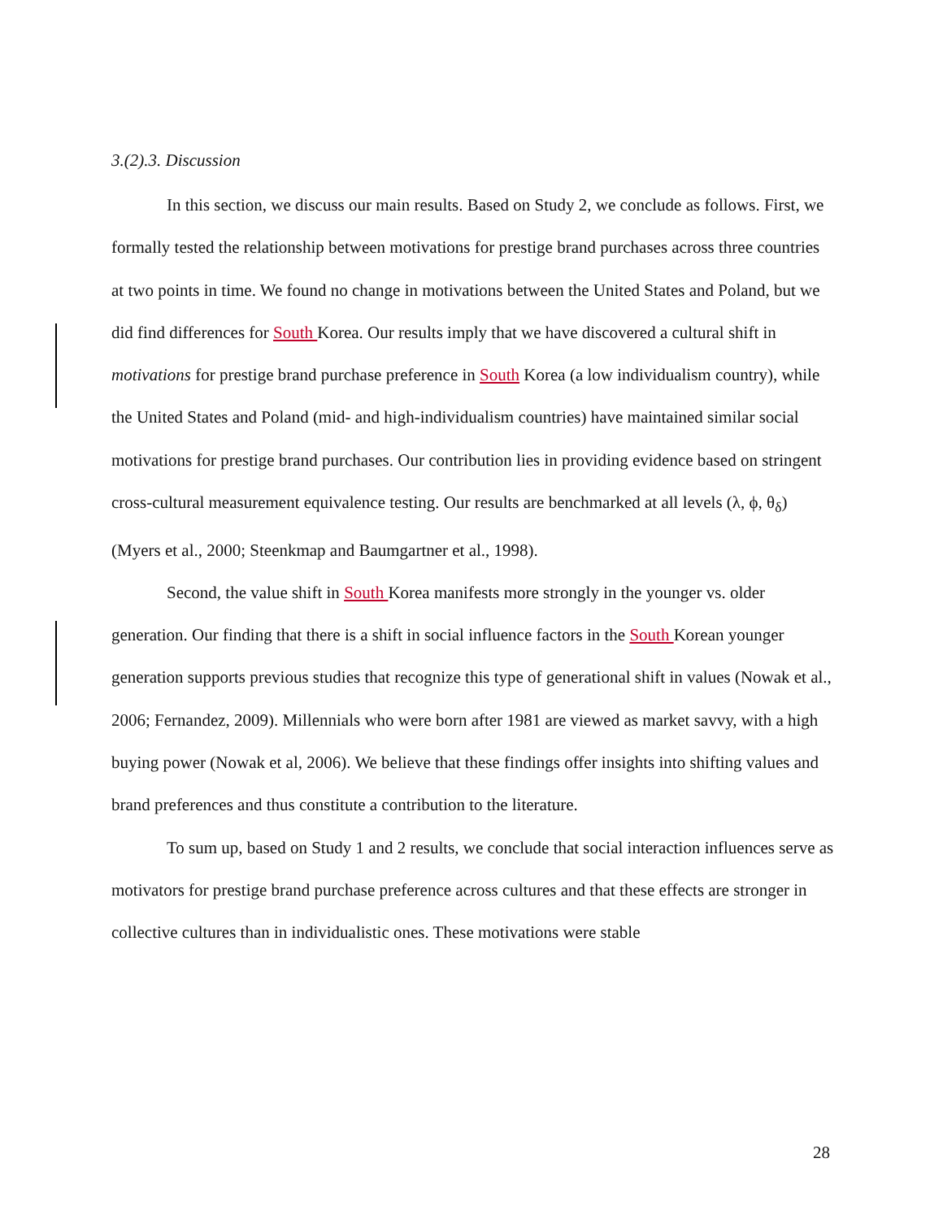3.(2).3. Discussion
In this section, we discuss our main results. Based on Study 2, we conclude as follows. First, we formally tested the relationship between motivations for prestige brand purchases across three countries at two points in time. We found no change in motivations between the United States and Poland, but we did find differences for South Korea. Our results imply that we have discovered a cultural shift in motivations for prestige brand purchase preference in South Korea (a low individualism country), while the United States and Poland (mid- and high-individualism countries) have maintained similar social motivations for prestige brand purchases. Our contribution lies in providing evidence based on stringent cross-cultural measurement equivalence testing. Our results are benchmarked at all levels (λ, ϕ, θ<sub>δ</sub>) (Myers et al., 2000; Steenkmap and Baumgartner et al., 1998).
Second, the value shift in South Korea manifests more strongly in the younger vs. older generation. Our finding that there is a shift in social influence factors in the South Korean younger generation supports previous studies that recognize this type of generational shift in values (Nowak et al., 2006; Fernandez, 2009). Millennials who were born after 1981 are viewed as market savvy, with a high buying power (Nowak et al, 2006). We believe that these findings offer insights into shifting values and brand preferences and thus constitute a contribution to the literature.
To sum up, based on Study 1 and 2 results, we conclude that social interaction influences serve as motivators for prestige brand purchase preference across cultures and that these effects are stronger in collective cultures than in individualistic ones. These motivations were stable
28